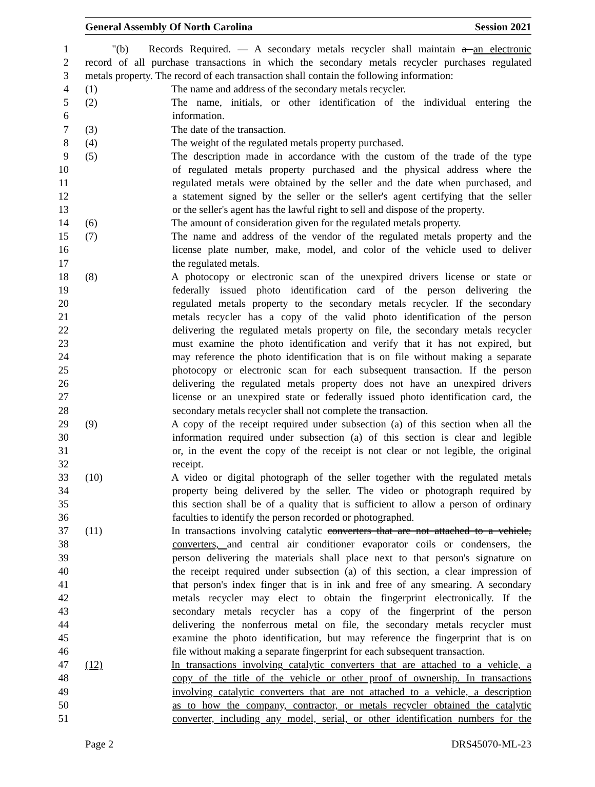General Assembly Of North Carolina Session 2021
1 "(b) Records Required. — A secondary metals recycler shall maintain a an electronic
2 record of all purchase transactions in which the secondary metals recycler purchases regulated
3 metals property. The record of each transaction shall contain the following information:
4 (1) The name and address of the secondary metals recycler.
5 (2) The name, initials, or other identification of the individual entering the
6 information.
7 (3) The date of the transaction.
8 (4) The weight of the regulated metals property purchased.
9 (5) The description made in accordance with the custom of the trade of the type
10 of regulated metals property purchased and the physical address where the
11 regulated metals were obtained by the seller and the date when purchased, and
12 a statement signed by the seller or the seller's agent certifying that the seller
13 or the seller's agent has the lawful right to sell and dispose of the property.
14 (6) The amount of consideration given for the regulated metals property.
15 (7) The name and address of the vendor of the regulated metals property and the
16 license plate number, make, model, and color of the vehicle used to deliver
17 the regulated metals.
18 (8) A photocopy or electronic scan of the unexpired drivers license or state or
19 federally issued photo identification card of the person delivering the
20 regulated metals property to the secondary metals recycler. If the secondary
21 metals recycler has a copy of the valid photo identification of the person
22 delivering the regulated metals property on file, the secondary metals recycler
23 must examine the photo identification and verify that it has not expired, but
24 may reference the photo identification that is on file without making a separate
25 photocopy or electronic scan for each subsequent transaction. If the person
26 delivering the regulated metals property does not have an unexpired drivers
27 license or an unexpired state or federally issued photo identification card, the
28 secondary metals recycler shall not complete the transaction.
29 (9) A copy of the receipt required under subsection (a) of this section when all the
30 information required under subsection (a) of this section is clear and legible
31 or, in the event the copy of the receipt is not clear or not legible, the original
32 receipt.
33 (10) A video or digital photograph of the seller together with the regulated metals
34 property being delivered by the seller. The video or photograph required by
35 this section shall be of a quality that is sufficient to allow a person of ordinary
36 faculties to identify the person recorded or photographed.
37 (11) In transactions involving catalytic converters that are not attached to a vehicle,
38 converters, and central air conditioner evaporator coils or condensers, the
39 person delivering the materials shall place next to that person's signature on
40 the receipt required under subsection (a) of this section, a clear impression of
41 that person's index finger that is in ink and free of any smearing. A secondary
42 metals recycler may elect to obtain the fingerprint electronically. If the
43 secondary metals recycler has a copy of the fingerprint of the person
44 delivering the nonferrous metal on file, the secondary metals recycler must
45 examine the photo identification, but may reference the fingerprint that is on
46 file without making a separate fingerprint for each subsequent transaction.
47 (12) In transactions involving catalytic converters that are attached to a vehicle, a
48 copy of the title of the vehicle or other proof of ownership. In transactions
49 involving catalytic converters that are not attached to a vehicle, a description
50 as to how the company, contractor, or metals recycler obtained the catalytic
51 converter, including any model, serial, or other identification numbers for the
Page 2 DRS45070-ML-23